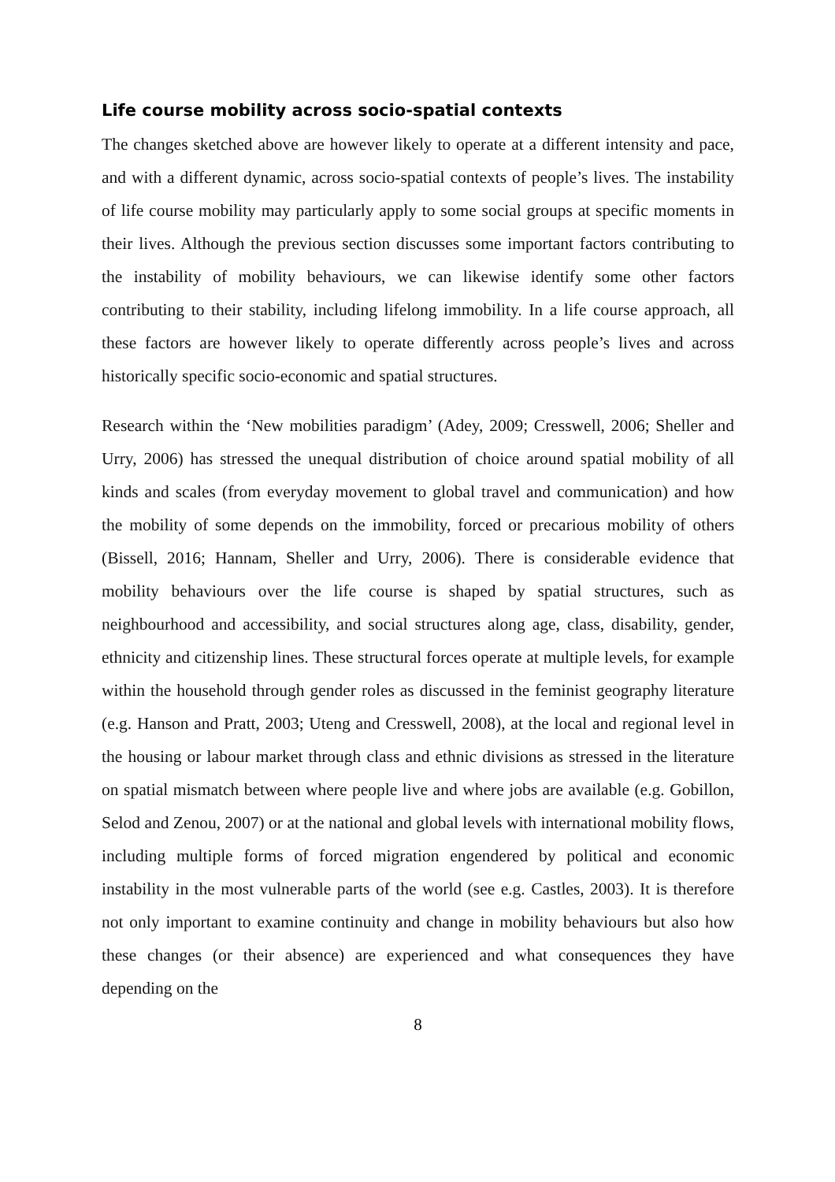Life course mobility across socio-spatial contexts
The changes sketched above are however likely to operate at a different intensity and pace, and with a different dynamic, across socio-spatial contexts of people’s lives. The instability of life course mobility may particularly apply to some social groups at specific moments in their lives. Although the previous section discusses some important factors contributing to the instability of mobility behaviours, we can likewise identify some other factors contributing to their stability, including lifelong immobility. In a life course approach, all these factors are however likely to operate differently across people’s lives and across historically specific socio-economic and spatial structures.
Research within the ‘New mobilities paradigm’ (Adey, 2009; Cresswell, 2006; Sheller and Urry, 2006) has stressed the unequal distribution of choice around spatial mobility of all kinds and scales (from everyday movement to global travel and communication) and how the mobility of some depends on the immobility, forced or precarious mobility of others (Bissell, 2016; Hannam, Sheller and Urry, 2006). There is considerable evidence that mobility behaviours over the life course is shaped by spatial structures, such as neighbourhood and accessibility, and social structures along age, class, disability, gender, ethnicity and citizenship lines. These structural forces operate at multiple levels, for example within the household through gender roles as discussed in the feminist geography literature (e.g. Hanson and Pratt, 2003; Uteng and Cresswell, 2008), at the local and regional level in the housing or labour market through class and ethnic divisions as stressed in the literature on spatial mismatch between where people live and where jobs are available (e.g. Gobillon, Selod and Zenou, 2007) or at the national and global levels with international mobility flows, including multiple forms of forced migration engendered by political and economic instability in the most vulnerable parts of the world (see e.g. Castles, 2003). It is therefore not only important to examine continuity and change in mobility behaviours but also how these changes (or their absence) are experienced and what consequences they have depending on the
8